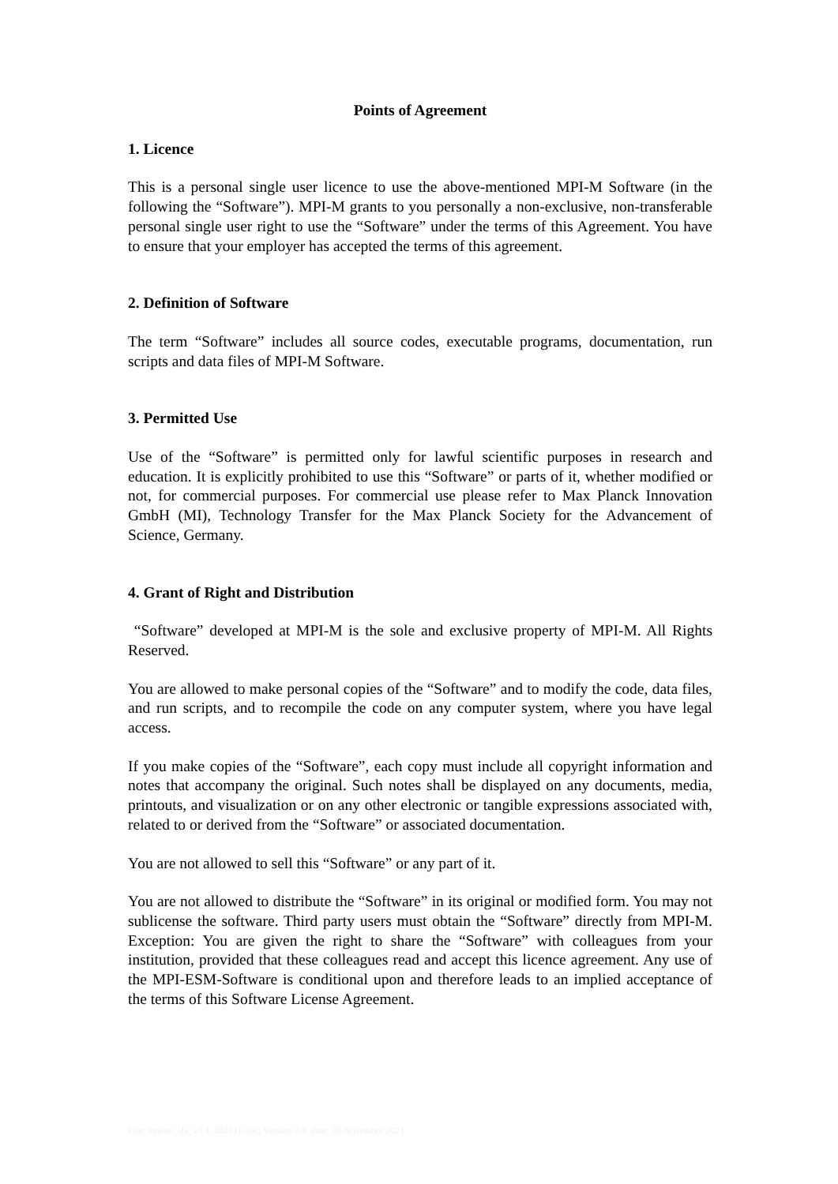Points of Agreement
1. Licence
This is a personal single user licence to use the above-mentioned MPI-M Software (in the following the “Software”). MPI-M grants to you personally a non-exclusive, non-transferable personal single user right to use the “Software” under the terms of this Agreement. You have to ensure that your employer has accepted the terms of this agreement.
2. Definition of Software
The term “Software” includes all source codes, executable programs, documentation, run scripts and data files of MPI-M Software.
3. Permitted Use
Use of the “Software” is permitted only for lawful scientific purposes in research and education. It is explicitly prohibited to use this “Software” or parts of it, whether modified or not, for commercial purposes. For commercial use please refer to Max Planck Innovation GmbH (MI), Technology Transfer for the Max Planck Society for the Advancement of Science, Germany.
4. Grant of Right and Distribution
“Software” developed at MPI-M is the sole and exclusive property of MPI-M. All Rights Reserved.
You are allowed to make personal copies of the “Software” and to modify the code, data files, and run scripts, and to recompile the code on any computer system, where you have legal access.
If you make copies of the “Software”, each copy must include all copyright information and notes that accompany the original. Such notes shall be displayed on any documents, media, printouts, and visualization or on any other electronic or tangible expressions associated with, related to or derived from the “Software” or associated documentation.
You are not allowed to sell this “Software” or any part of it.
You are not allowed to distribute the “Software” in its original or modified form. You may not sublicense the software. Third party users must obtain the “Software” directly from MPI-M. Exception: You are given the right to share the “Software” with colleagues from your institution, provided that these colleagues read and accept this licence agreement. Any use of the MPI-ESM-Software is conditional upon and therefore leads to an implied acceptance of the terms of this Software License Agreement.
File: mpi-m_sla_v3.4_202111.doc; Version 3.3, date: 26 November 2021